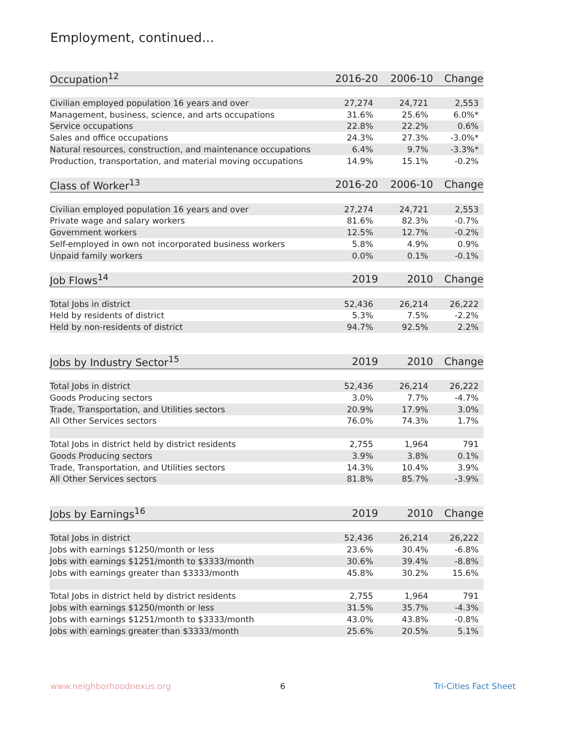Employment, continued...
| Occupation<sup>12</sup> | 2016-20 | 2006-10 | Change |
| --- | --- | --- | --- |
| Civilian employed population 16 years and over | 27,274 | 24,721 | 2,553 |
| Management, business, science, and arts occupations | 31.6% | 25.6% | 6.0%* |
| Service occupations | 22.8% | 22.2% | 0.6% |
| Sales and office occupations | 24.3% | 27.3% | -3.0%* |
| Natural resources, construction, and maintenance occupations | 6.4% | 9.7% | -3.3%* |
| Production, transportation, and material moving occupations | 14.9% | 15.1% | -0.2% |
| Class of Worker<sup>13</sup> | 2016-20 | 2006-10 | Change |
| Civilian employed population 16 years and over | 27,274 | 24,721 | 2,553 |
| Private wage and salary workers | 81.6% | 82.3% | -0.7% |
| Government workers | 12.5% | 12.7% | -0.2% |
| Self-employed in own not incorporated business workers | 5.8% | 4.9% | 0.9% |
| Unpaid family workers | 0.0% | 0.1% | -0.1% |
| Job Flows<sup>14</sup> | 2019 | 2010 | Change |
| Total Jobs in district | 52,436 | 26,214 | 26,222 |
| Held by residents of district | 5.3% | 7.5% | -2.2% |
| Held by non-residents of district | 94.7% | 92.5% | 2.2% |
| Jobs by Industry Sector<sup>15</sup> | 2019 | 2010 | Change |
| Total Jobs in district | 52,436 | 26,214 | 26,222 |
| Goods Producing sectors | 3.0% | 7.7% | -4.7% |
| Trade, Transportation, and Utilities sectors | 20.9% | 17.9% | 3.0% |
| All Other Services sectors | 76.0% | 74.3% | 1.7% |
| Total Jobs in district held by district residents | 2,755 | 1,964 | 791 |
| Goods Producing sectors | 3.9% | 3.8% | 0.1% |
| Trade, Transportation, and Utilities sectors | 14.3% | 10.4% | 3.9% |
| All Other Services sectors | 81.8% | 85.7% | -3.9% |
| Jobs by Earnings<sup>16</sup> | 2019 | 2010 | Change |
| Total Jobs in district | 52,436 | 26,214 | 26,222 |
| Jobs with earnings $1250/month or less | 23.6% | 30.4% | -6.8% |
| Jobs with earnings $1251/month to $3333/month | 30.6% | 39.4% | -8.8% |
| Jobs with earnings greater than $3333/month | 45.8% | 30.2% | 15.6% |
| Total Jobs in district held by district residents | 2,755 | 1,964 | 791 |
| Jobs with earnings $1250/month or less | 31.5% | 35.7% | -4.3% |
| Jobs with earnings $1251/month to $3333/month | 43.0% | 43.8% | -0.8% |
| Jobs with earnings greater than $3333/month | 25.6% | 20.5% | 5.1% |
www.neighborhoodnexus.org 6 Tri-Cities Fact Sheet